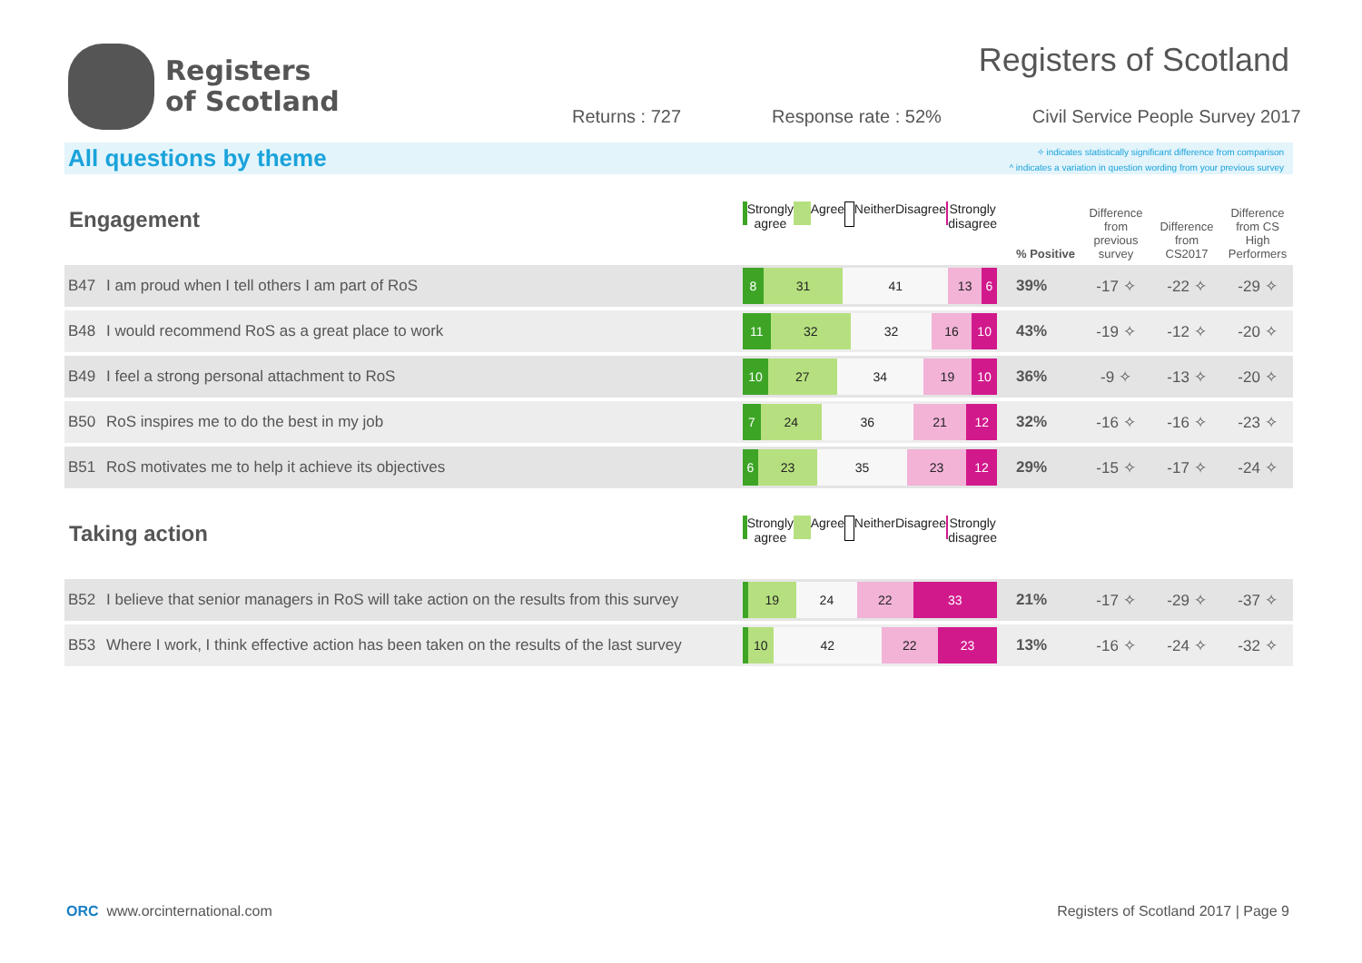Registers
of Scotland
Registers of Scotland
Returns : 727 Response rate : 52% Civil Service People Survey 2017
All questions by theme
✧ indicates statistically significant difference from comparison
^ indicates a variation in question wording from your previous survey
| Engagement | | Strongly agree Agree Neither Disagree Strongly disagree | % Positive | Difference from previous survey | Difference from CS2017 | Difference from CS High Performers |
| B47 | I am proud when I tell others I am part of RoS | 8 31 41 13 6 | 39% | -17 ✧ | -22 ✧ | -29 ✧ |
| B48 | I would recommend RoS as a great place to work | 11 32 32 16 10 | 43% | -19 ✧ | -12 ✧ | -20 ✧ |
| B49 | I feel a strong personal attachment to RoS | 10 27 34 19 10 | 36% | -9 ✧ | -13 ✧ | -20 ✧ |
| B50 | RoS inspires me to do the best in my job | 7 24 36 21 12 | 32% | -16 ✧ | -16 ✧ | -23 ✧ |
| B51 | RoS motivates me to help it achieve its objectives | 6 23 35 23 12 | 29% | -15 ✧ | -17 ✧ | -24 ✧ |
| Taking action | | Strongly agree Agree Neither Disagree Strongly disagree | | | | |
| B52 | I believe that senior managers in RoS will take action on the results from this survey | 19 24 22 33 | 21% | -17 ✧ | -29 ✧ | -37 ✧ |
| B53 | Where I work, I think effective action has been taken on the results of the last survey | 10 42 22 23 | 13% | -16 ✧ | -24 ✧ | -32 ✧ |
ORC www.orcinternational.com Registers of Scotland 2017 | Page 9